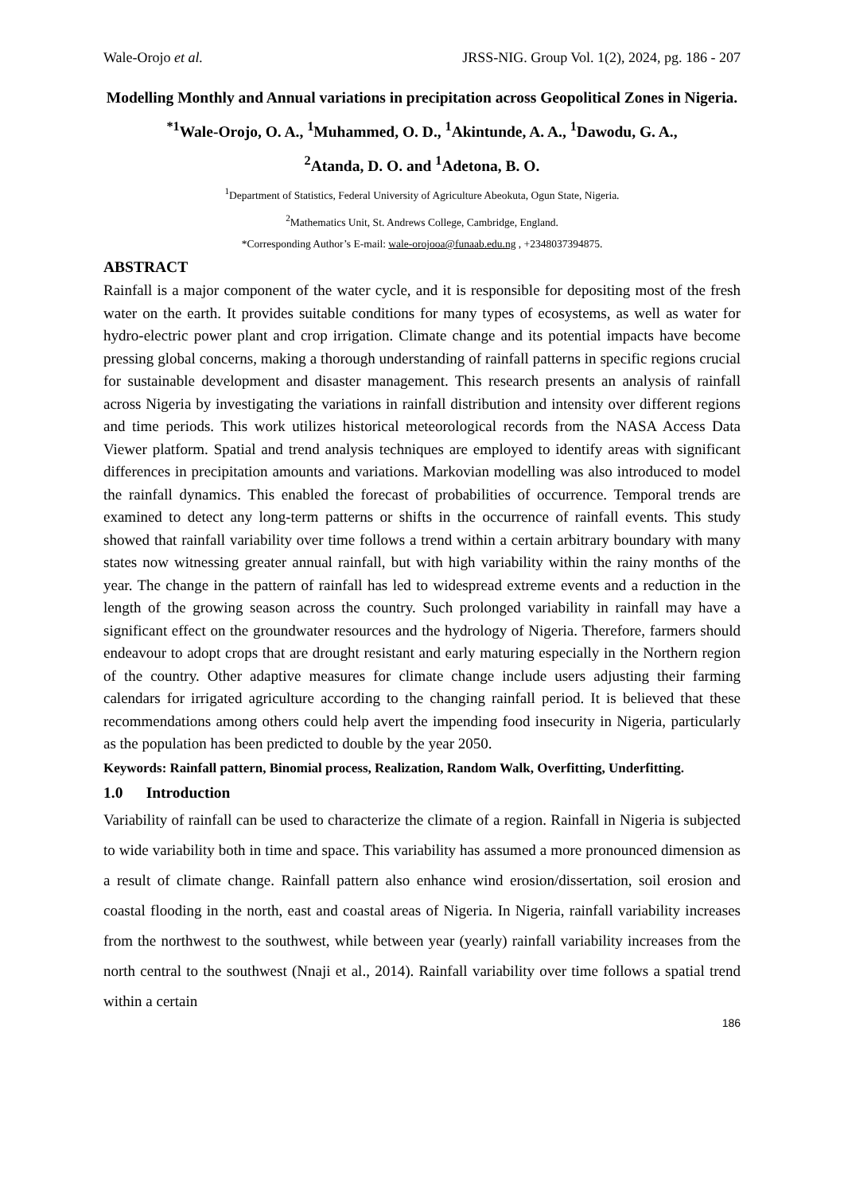Wale-Orojo et al. JRSS-NIG. Group Vol. 1(2), 2024, pg. 186 - 207
Modelling Monthly and Annual variations in precipitation across Geopolitical Zones in Nigeria.
<sup>*1</sup>Wale-Orojo, O. A., <sup>1</sup>Muhammed, O. D., <sup>1</sup>Akintunde, A. A., <sup>1</sup>Dawodu, G. A.,
<sup>2</sup> Atanda, D. O. and <sup>1</sup>Adetona, B. O.
<sup>1</sup> Department of Statistics, Federal University of Agriculture Abeokuta, Ogun State, Nigeria.
<sup>2</sup> Mathematics Unit, St. Andrews College, Cambridge, England.
*Corresponding Author’s E-mail: wale-orojooa@funaab.edu.ng , +2348037394875.
ABSTRACT
Rainfall is a major component of the water cycle, and it is responsible for depositing most of the fresh water on the earth. It provides suitable conditions for many types of ecosystems, as well as water for hydro-electric power plant and crop irrigation. Climate change and its potential impacts have become pressing global concerns, making a thorough understanding of rainfall patterns in specific regions crucial for sustainable development and disaster management. This research presents an analysis of rainfall across Nigeria by investigating the variations in rainfall distribution and intensity over different regions and time periods. This work utilizes historical meteorological records from the NASA Access Data Viewer platform. Spatial and trend analysis techniques are employed to identify areas with significant differences in precipitation amounts and variations. Markovian modelling was also introduced to model the rainfall dynamics. This enabled the forecast of probabilities of occurrence. Temporal trends are examined to detect any long-term patterns or shifts in the occurrence of rainfall events. This study showed that rainfall variability over time follows a trend within a certain arbitrary boundary with many states now witnessing greater annual rainfall, but with high variability within the rainy months of the year. The change in the pattern of rainfall has led to widespread extreme events and a reduction in the length of the growing season across the country. Such prolonged variability in rainfall may have a significant effect on the groundwater resources and the hydrology of Nigeria. Therefore, farmers should endeavour to adopt crops that are drought resistant and early maturing especially in the Northern region of the country. Other adaptive measures for climate change include users adjusting their farming calendars for irrigated agriculture according to the changing rainfall period. It is believed that these recommendations among others could help avert the impending food insecurity in Nigeria, particularly as the population has been predicted to double by the year 2050.
Keywords: Rainfall pattern, Binomial process, Realization, Random Walk, Overfitting, Underfitting.
1.0 Introduction
Variability of rainfall can be used to characterize the climate of a region. Rainfall in Nigeria is subjected to wide variability both in time and space. This variability has assumed a more pronounced dimension as a result of climate change. Rainfall pattern also enhance wind erosion/dissertation, soil erosion and coastal flooding in the north, east and coastal areas of Nigeria. In Nigeria, rainfall variability increases from the northwest to the southwest, while between year (yearly) rainfall variability increases from the north central to the southwest (Nnaji et al., 2014). Rainfall variability over time follows a spatial trend within a certain
186